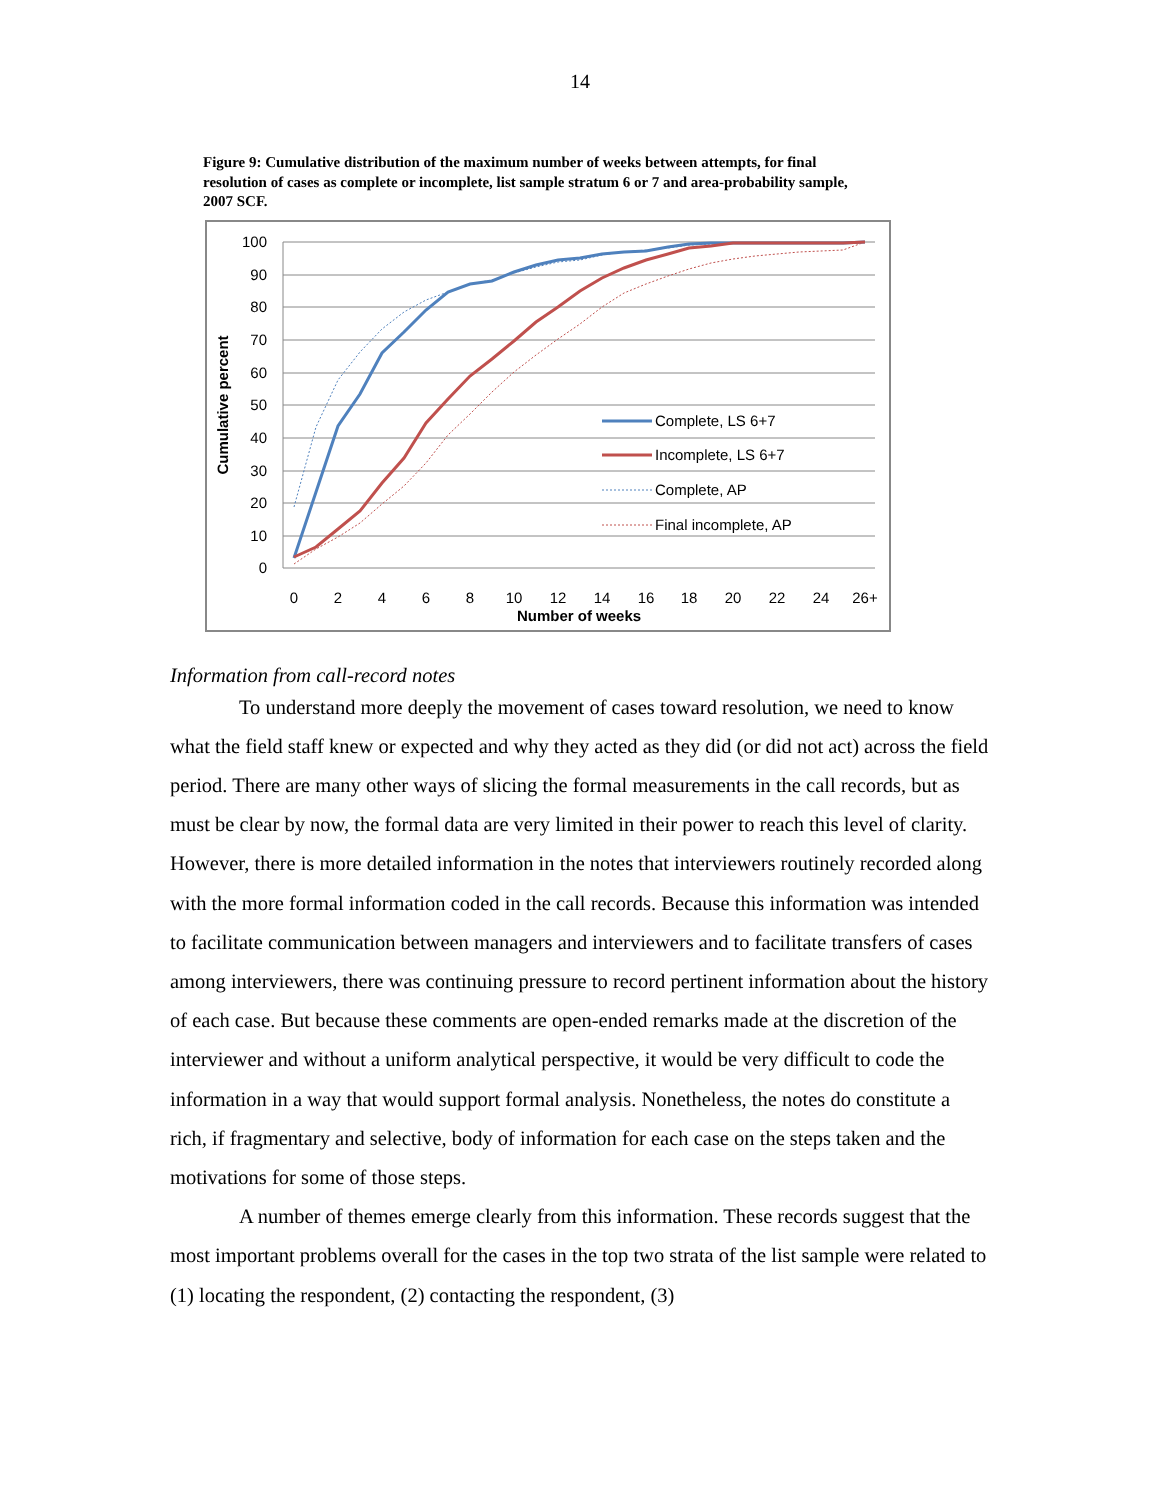14
Figure 9: Cumulative distribution of the maximum number of weeks between attempts, for final resolution of cases as complete or incomplete, list sample stratum 6 or 7 and area-probability sample, 2007 SCF.
100
90
80
70
60
50
40
30
20
10
0
0
2
4
6
8
10
12
14
16
18
20
22
24
26+
Number of weeks
Cumulative percent
Complete, LS 6+7
Incomplete, LS 6+7
Complete, AP
Final incomplete, AP
Information from call-record notes
To understand more deeply the movement of cases toward resolution, we need to know what the field staff knew or expected and why they acted as they did (or did not act) across the field period. There are many other ways of slicing the formal measurements in the call records, but as must be clear by now, the formal data are very limited in their power to reach this level of clarity. However, there is more detailed information in the notes that interviewers routinely recorded along with the more formal information coded in the call records. Because this information was intended to facilitate communication between managers and interviewers and to facilitate transfers of cases among interviewers, there was continuing pressure to record pertinent information about the history of each case. But because these comments are open-ended remarks made at the discretion of the interviewer and without a uniform analytical perspective, it would be very difficult to code the information in a way that would support formal analysis. Nonetheless, the notes do constitute a rich, if fragmentary and selective, body of information for each case on the steps taken and the motivations for some of those steps.
A number of themes emerge clearly from this information. These records suggest that the most important problems overall for the cases in the top two strata of the list sample were related to (1) locating the respondent, (2) contacting the respondent, (3)